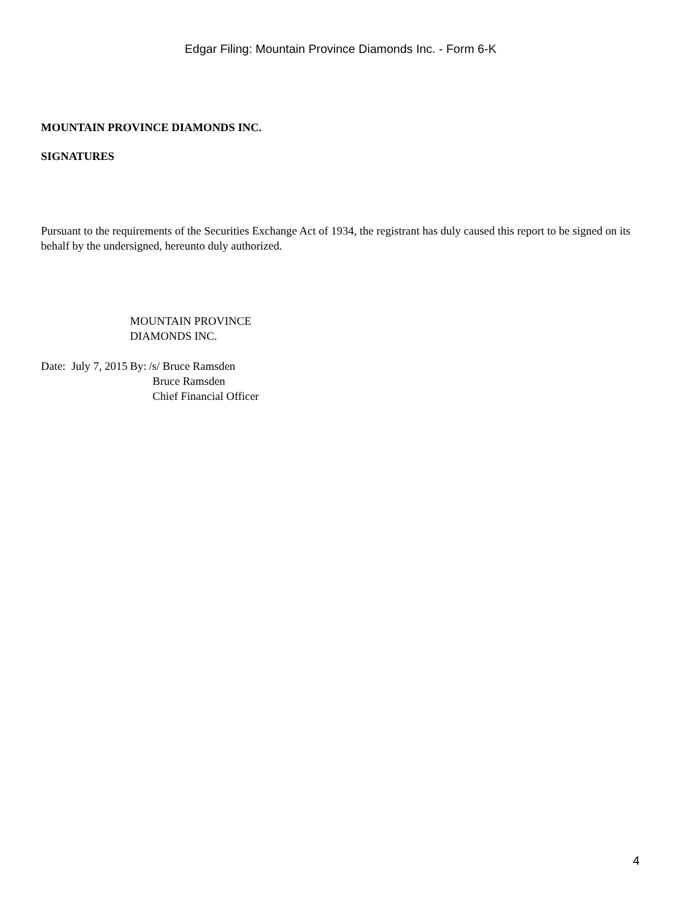Edgar Filing: Mountain Province Diamonds Inc. - Form 6-K
MOUNTAIN PROVINCE DIAMONDS INC.
SIGNATURES
Pursuant to the requirements of the Securities Exchange Act of 1934, the registrant has duly caused this report to be signed on its behalf by the undersigned, hereunto duly authorized.
| | MOUNTAIN PROVINCE DIAMONDS INC. | |
| Date: July 7, 2015 | By: | /s/ Bruce Ramsden |
| | | Bruce Ramsden Chief Financial Officer |
4